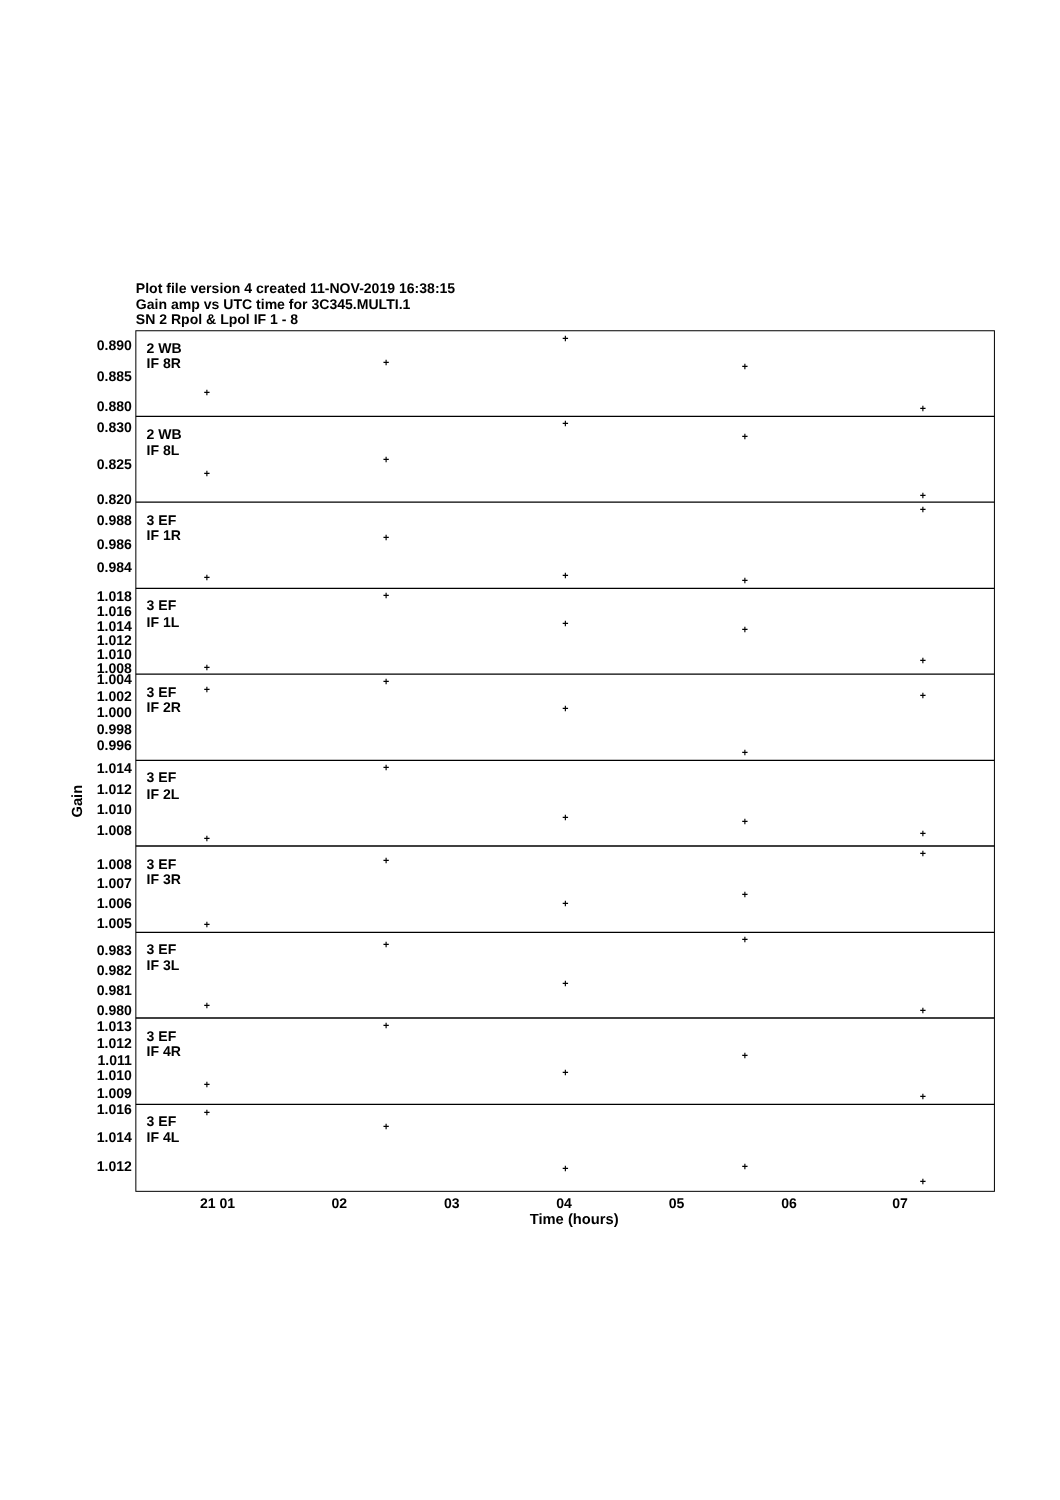Plot file version 4 created 11-NOV-2019 16:38:15
Gain amp vs UTC time for 3C345.MULTI.1
SN 2 Rpol & Lpol IF 1 - 8
0.890
0.885
0.880
0.830
0.825
0.820
0.988
0.986
0.984
1.018
1.016
1.014
1.012
1.010
1.008
1.004
1.002
1.000
0.998
0.996
1.014
1.012
1.010
1.008
1.008
1.007
1.006
1.005
0.983
0.982
0.981
0.980
1.013
1.012
1.011
1.010
1.009
1.016
1.014
1.012
2 WB
IF 8R
2 WB
IF 8L
3 EF
IF 1R
3 EF
IF 1L
3 EF
IF 2R
3 EF
IF 2L
3 EF
IF 3R
3 EF
IF 3L
3 EF
IF 4R
3 EF
IF 4L
+
+
+
+
+
+
+
+
+
+
+
+
+
+
+
+
+
+
+
+
+
+
+
+
+
+
+
+
+
+
+
+
+
+
+
+
+
+
+
+
+
+
+
+
+
+
+
+
+
+
21 01
02
03
04
05
06
07
Time (hours)
Gain